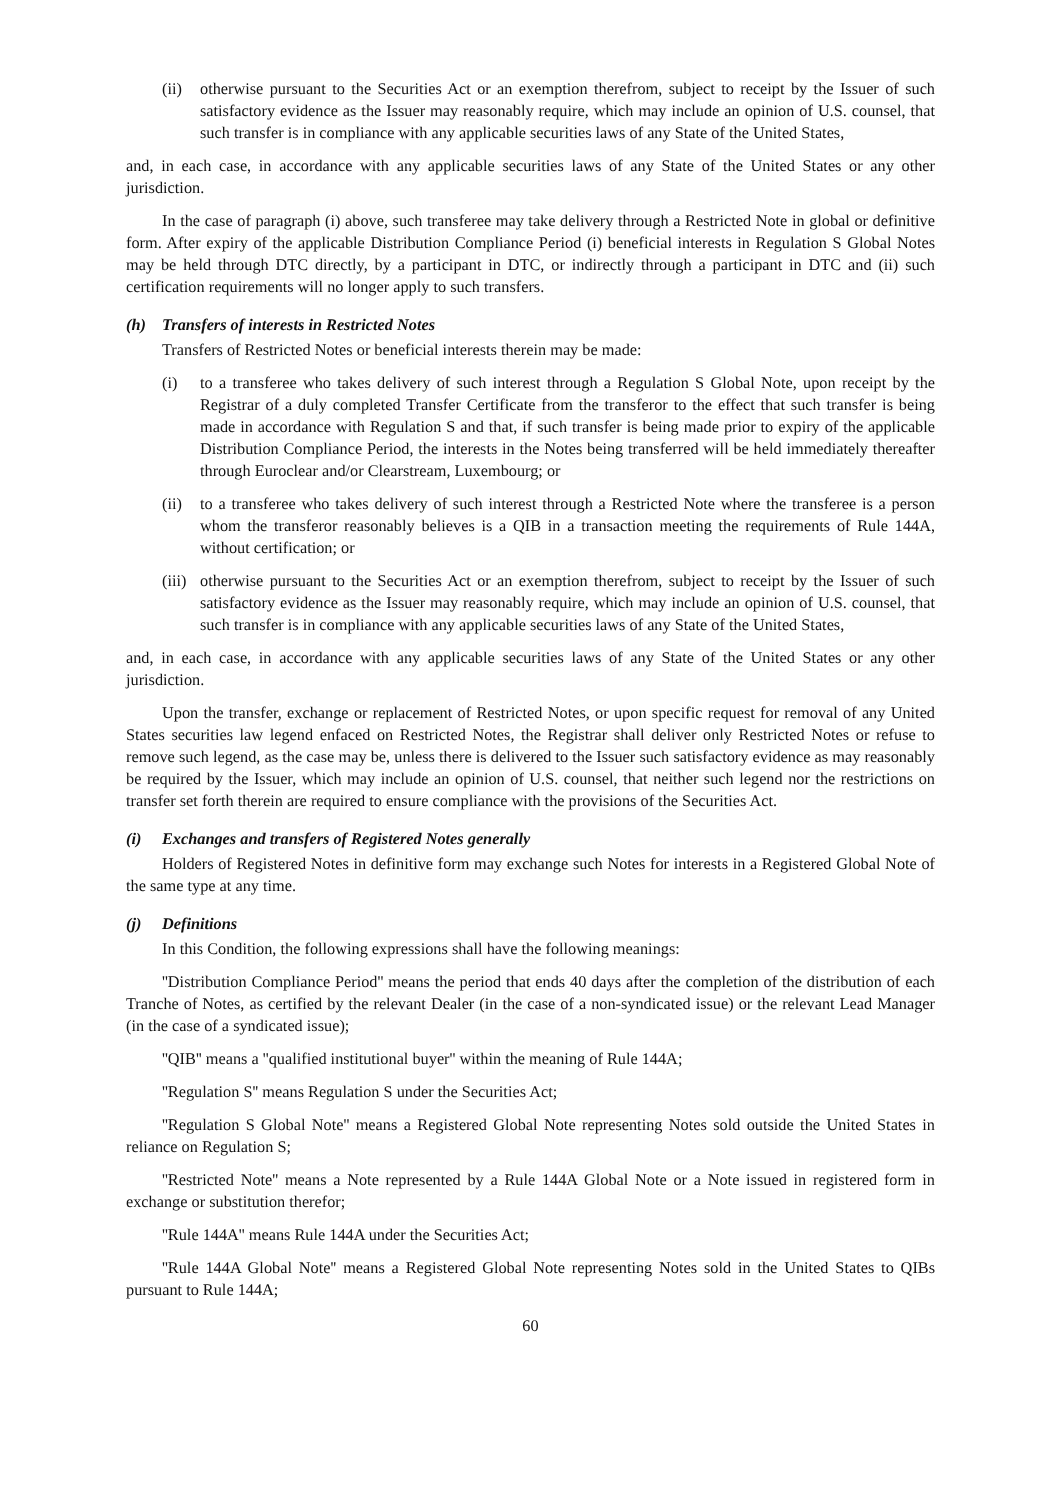(ii)
otherwise pursuant to the Securities Act or an exemption therefrom, subject to receipt by the Issuer of such satisfactory evidence as the Issuer may reasonably require, which may include an opinion of U.S. counsel, that such transfer is in compliance with any applicable securities laws of any State of the United States,
and, in each case, in accordance with any applicable securities laws of any State of the United States or any other jurisdiction.
In the case of paragraph (i) above, such transferee may take delivery through a Restricted Note in global or definitive form. After expiry of the applicable Distribution Compliance Period (i) beneficial interests in Regulation S Global Notes may be held through DTC directly, by a participant in DTC, or indirectly through a participant in DTC and (ii) such certification requirements will no longer apply to such transfers.
(h) Transfers of interests in Restricted Notes
Transfers of Restricted Notes or beneficial interests therein may be made:
(i) to a transferee who takes delivery of such interest through a Regulation S Global Note, upon receipt by the Registrar of a duly completed Transfer Certificate from the transferor to the effect that such transfer is being made in accordance with Regulation S and that, if such transfer is being made prior to expiry of the applicable Distribution Compliance Period, the interests in the Notes being transferred will be held immediately thereafter through Euroclear and/or Clearstream, Luxembourg; or
(ii)
to a transferee who takes delivery of such interest through a Restricted Note where the transferee is a person whom the transferor reasonably believes is a QIB in a transaction meeting the requirements of Rule 144A, without certification; or
(iii)
otherwise pursuant to the Securities Act or an exemption therefrom, subject to receipt by the Issuer of such satisfactory evidence as the Issuer may reasonably require, which may include an opinion of U.S. counsel, that such transfer is in compliance with any applicable securities laws of any State of the United States,
and, in each case, in accordance with any applicable securities laws of any State of the United States or any other jurisdiction.
Upon the transfer, exchange or replacement of Restricted Notes, or upon specific request for removal of any United States securities law legend enfaced on Restricted Notes, the Registrar shall deliver only Restricted Notes or refuse to remove such legend, as the case may be, unless there is delivered to the Issuer such satisfactory evidence as may reasonably be required by the Issuer, which may include an opinion of U.S. counsel, that neither such legend nor the restrictions on transfer set forth therein are required to ensure compliance with the provisions of the Securities Act.
(i) Exchanges and transfers of Registered Notes generally
Holders of Registered Notes in definitive form may exchange such Notes for interests in a Registered Global Note of the same type at any time.
(j) Definitions
In this Condition, the following expressions shall have the following meanings:
''Distribution Compliance Period'' means the period that ends 40 days after the completion of the distribution of each Tranche of Notes, as certified by the relevant Dealer (in the case of a non-syndicated issue) or the relevant Lead Manager (in the case of a syndicated issue);
''QIB'' means a ''qualified institutional buyer'' within the meaning of Rule 144A;
''Regulation S'' means Regulation S under the Securities Act;
''Regulation S Global Note'' means a Registered Global Note representing Notes sold outside the United States in reliance on Regulation S;
''Restricted Note'' means a Note represented by a Rule 144A Global Note or a Note issued in registered form in exchange or substitution therefor;
''Rule 144A'' means Rule 144A under the Securities Act;
''Rule 144A Global Note'' means a Registered Global Note representing Notes sold in the United States to QIBs pursuant to Rule 144A;
60